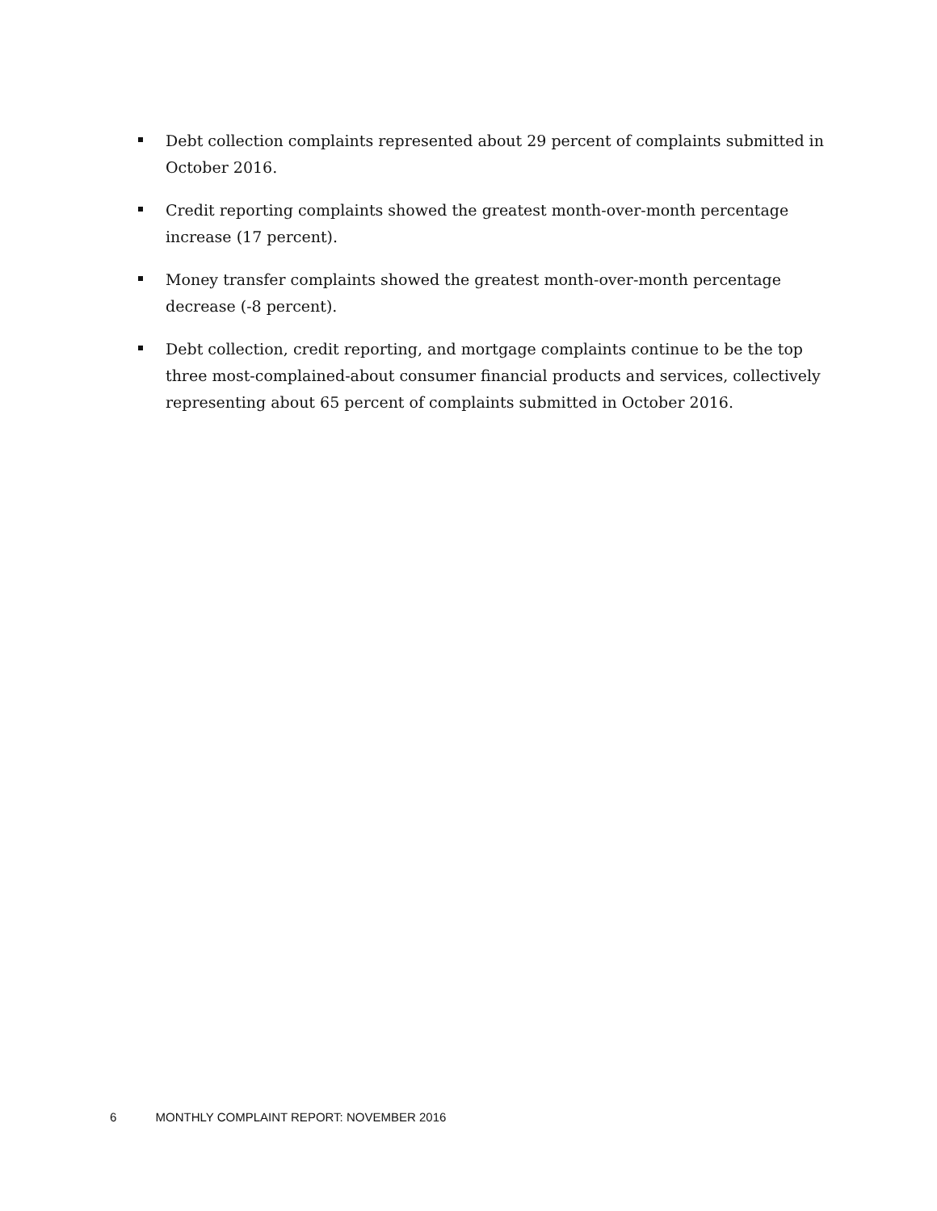Debt collection complaints represented about 29 percent of complaints submitted in October 2016.
Credit reporting complaints showed the greatest month-over-month percentage increase (17 percent).
Money transfer complaints showed the greatest month-over-month percentage decrease (-8 percent).
Debt collection, credit reporting, and mortgage complaints continue to be the top three most-complained-about consumer financial products and services, collectively representing about 65 percent of complaints submitted in October 2016.
6 MONTHLY COMPLAINT REPORT: NOVEMBER 2016